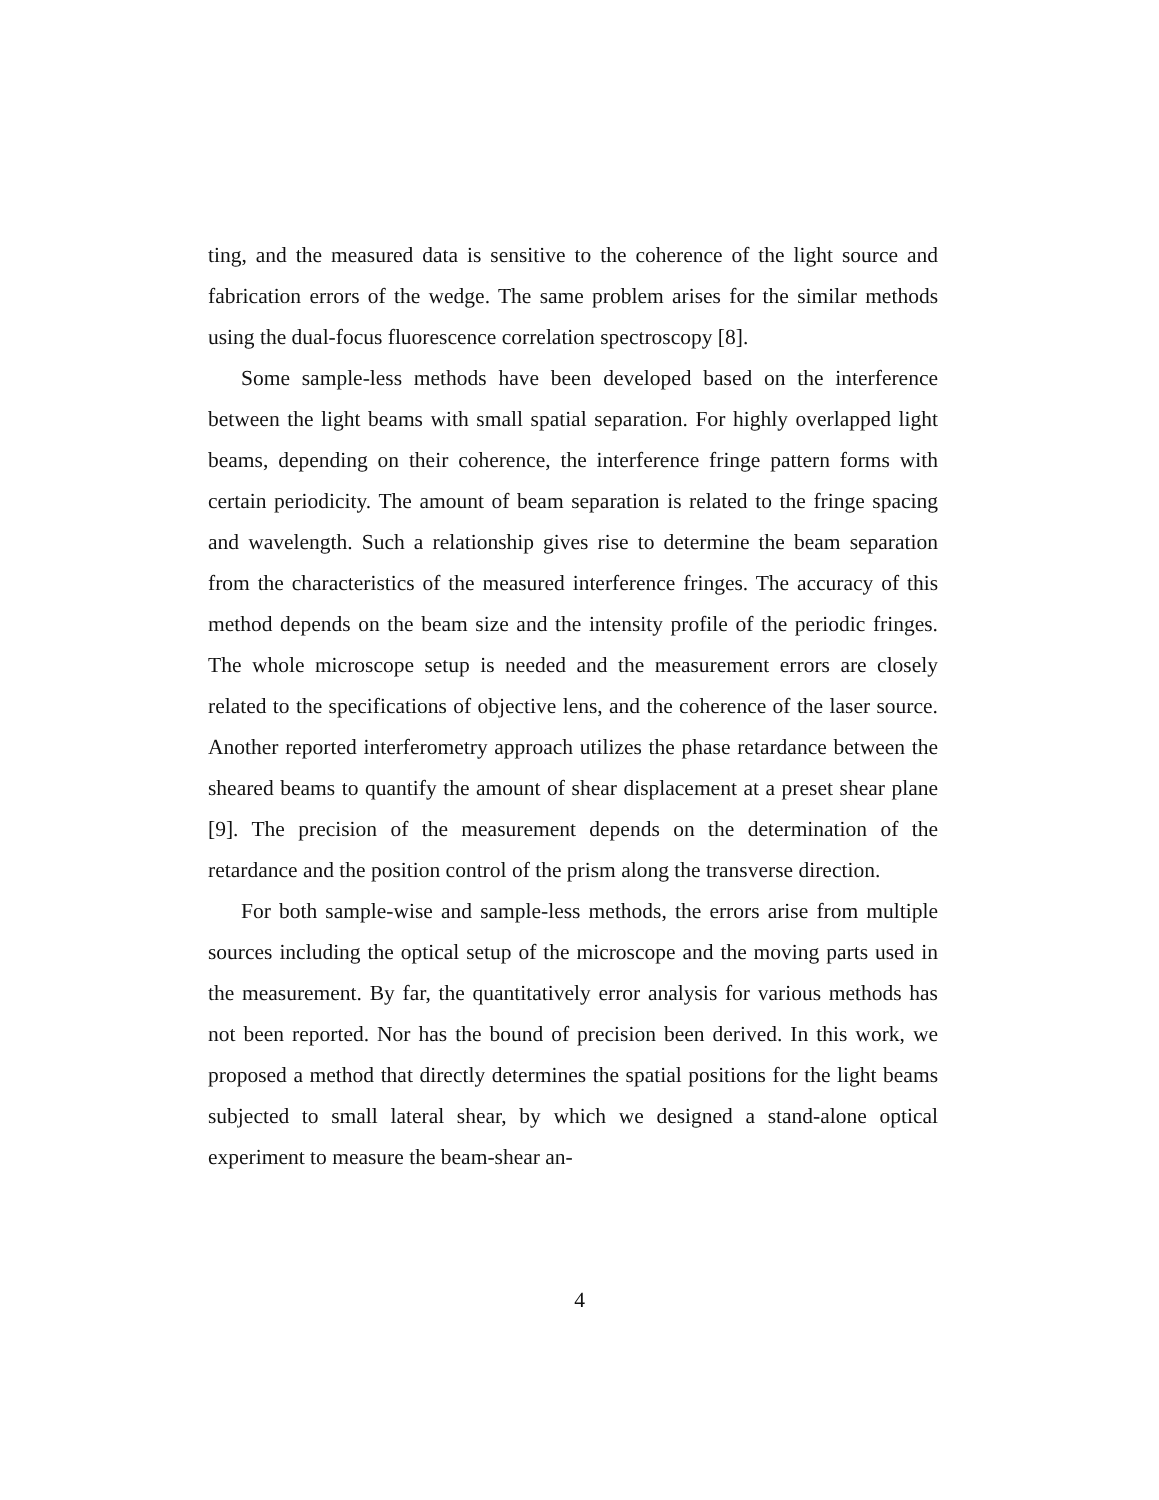ting, and the measured data is sensitive to the coherence of the light source and fabrication errors of the wedge. The same problem arises for the similar methods using the dual-focus fluorescence correlation spectroscopy [8].
Some sample-less methods have been developed based on the interference between the light beams with small spatial separation. For highly overlapped light beams, depending on their coherence, the interference fringe pattern forms with certain periodicity. The amount of beam separation is related to the fringe spacing and wavelength. Such a relationship gives rise to determine the beam separation from the characteristics of the measured interference fringes. The accuracy of this method depends on the beam size and the intensity profile of the periodic fringes. The whole microscope setup is needed and the measurement errors are closely related to the specifications of objective lens, and the coherence of the laser source. Another reported interferometry approach utilizes the phase retardance between the sheared beams to quantify the amount of shear displacement at a preset shear plane [9]. The precision of the measurement depends on the determination of the retardance and the position control of the prism along the transverse direction.
For both sample-wise and sample-less methods, the errors arise from multiple sources including the optical setup of the microscope and the moving parts used in the measurement. By far, the quantitatively error analysis for various methods has not been reported. Nor has the bound of precision been derived. In this work, we proposed a method that directly determines the spatial positions for the light beams subjected to small lateral shear, by which we designed a stand-alone optical experiment to measure the beam-shear an-
4